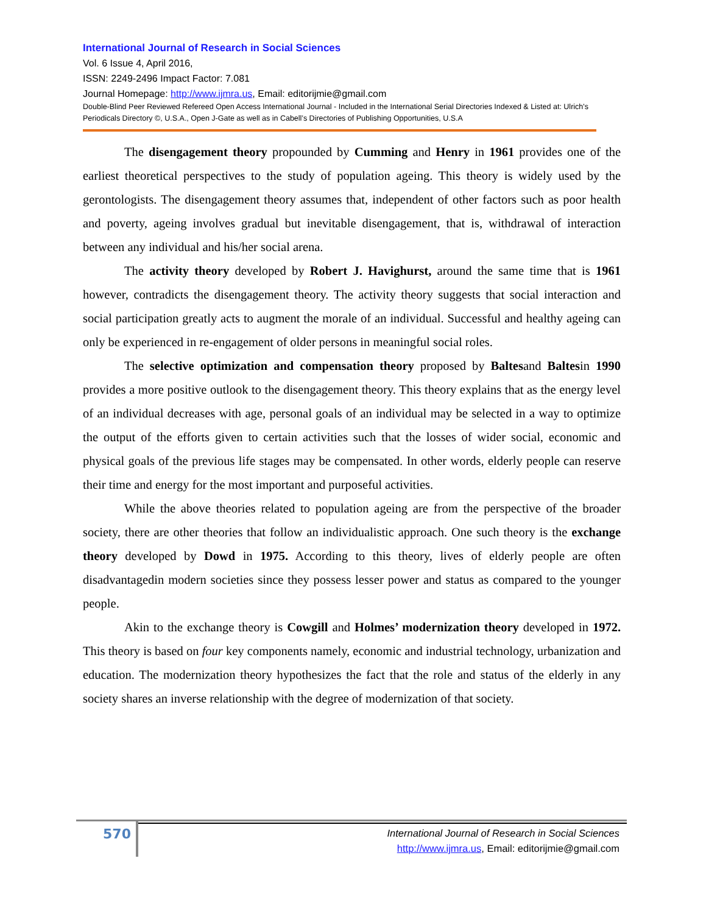International Journal of Research in Social Sciences
Vol. 6 Issue 4, April 2016,
ISSN: 2249-2496 Impact Factor: 7.081
Journal Homepage: http://www.ijmra.us, Email: editorijmie@gmail.com
Double-Blind Peer Reviewed Refereed Open Access International Journal - Included in the International Serial Directories Indexed & Listed at: Ulrich's Periodicals Directory ©, U.S.A., Open J-Gate as well as in Cabell’s Directories of Publishing Opportunities, U.S.A
The disengagement theory propounded by Cumming and Henry in 1961 provides one of the earliest theoretical perspectives to the study of population ageing. This theory is widely used by the gerontologists. The disengagement theory assumes that, independent of other factors such as poor health and poverty, ageing involves gradual but inevitable disengagement, that is, withdrawal of interaction between any individual and his/her social arena.
The activity theory developed by Robert J. Havighurst, around the same time that is 1961 however, contradicts the disengagement theory. The activity theory suggests that social interaction and social participation greatly acts to augment the morale of an individual. Successful and healthy ageing can only be experienced in re-engagement of older persons in meaningful social roles.
The selective optimization and compensation theory proposed by Baltesand Baltesin 1990 provides a more positive outlook to the disengagement theory. This theory explains that as the energy level of an individual decreases with age, personal goals of an individual may be selected in a way to optimize the output of the efforts given to certain activities such that the losses of wider social, economic and physical goals of the previous life stages may be compensated. In other words, elderly people can reserve their time and energy for the most important and purposeful activities.
While the above theories related to population ageing are from the perspective of the broader society, there are other theories that follow an individualistic approach. One such theory is the exchange theory developed by Dowd in 1975. According to this theory, lives of elderly people are often disadvantagedin modern societies since they possess lesser power and status as compared to the younger people.
Akin to the exchange theory is Cowgill and Holmes’ modernization theory developed in 1972. This theory is based on four key components namely, economic and industrial technology, urbanization and education. The modernization theory hypothesizes the fact that the role and status of the elderly in any society shares an inverse relationship with the degree of modernization of that society.
570
International Journal of Research in Social Sciences
http://www.ijmra.us, Email: editorijmie@gmail.com